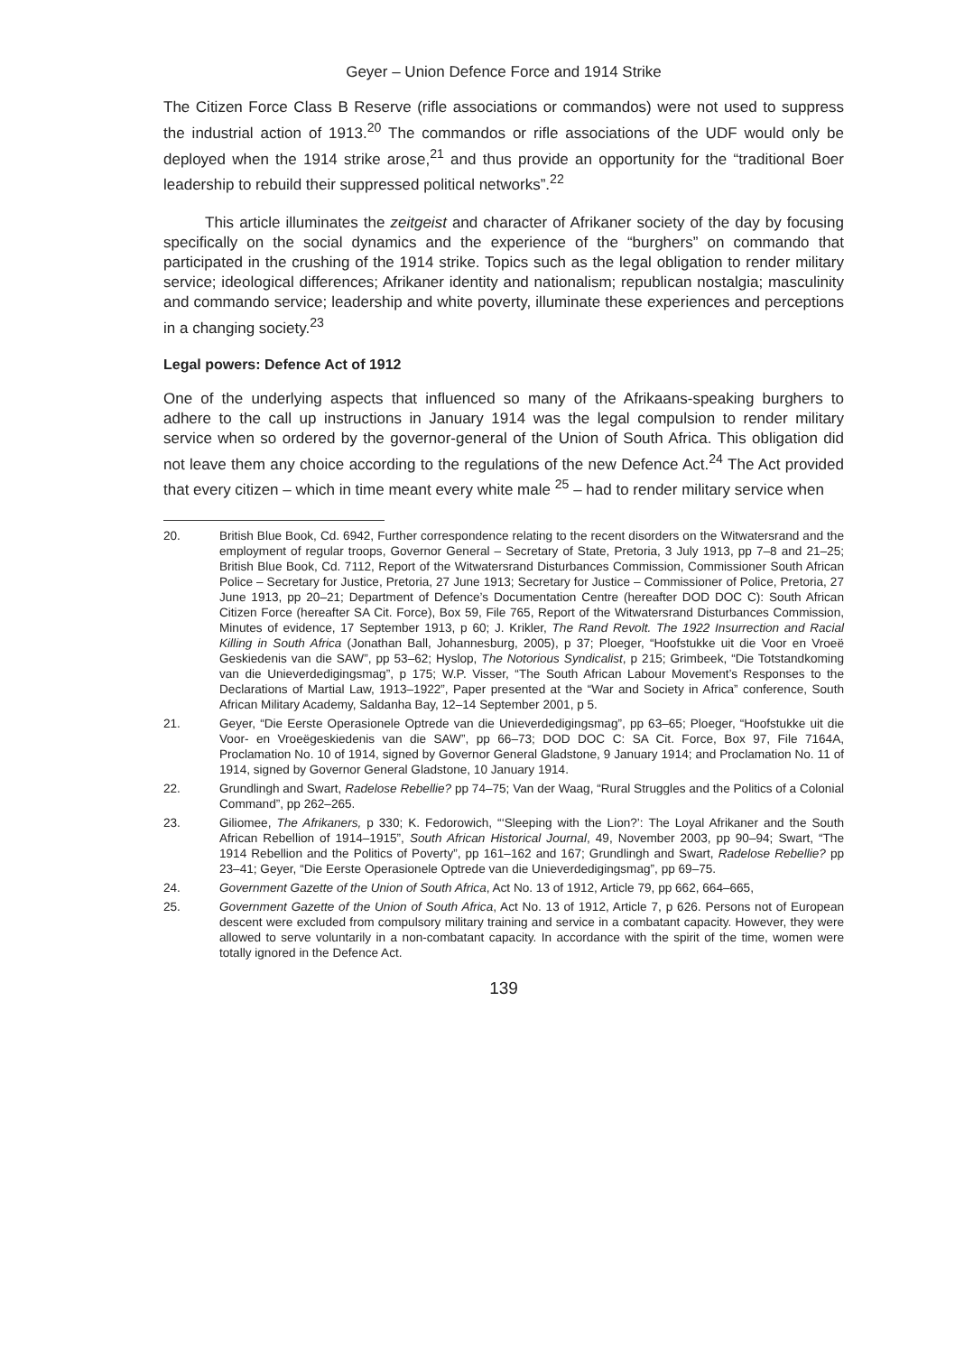Geyer – Union Defence Force and 1914 Strike
The Citizen Force Class B Reserve (rifle associations or commandos) were not used to suppress the industrial action of 1913.<sup>20</sup> The commandos or rifle associations of the UDF would only be deployed when the 1914 strike arose,<sup>21</sup> and thus provide an opportunity for the “traditional Boer leadership to rebuild their suppressed political networks”.<sup>22</sup>
This article illuminates the zeitgeist and character of Afrikaner society of the day by focusing specifically on the social dynamics and the experience of the “burghers” on commando that participated in the crushing of the 1914 strike. Topics such as the legal obligation to render military service; ideological differences; Afrikaner identity and nationalism; republican nostalgia; masculinity and commando service; leadership and white poverty, illuminate these experiences and perceptions in a changing society.<sup>23</sup>
Legal powers: Defence Act of 1912
One of the underlying aspects that influenced so many of the Afrikaans-speaking burghers to adhere to the call up instructions in January 1914 was the legal compulsion to render military service when so ordered by the governor-general of the Union of South Africa. This obligation did not leave them any choice according to the regulations of the new Defence Act.<sup>24</sup> The Act provided that every citizen – which in time meant every white male <sup>25</sup> – had to render military service when
20. British Blue Book, Cd. 6942, Further correspondence relating to the recent disorders on the Witwatersrand and the employment of regular troops, Governor General – Secretary of State, Pretoria, 3 July 1913, pp 7–8 and 21–25; British Blue Book, Cd. 7112, Report of the Witwatersrand Disturbances Commission, Commissioner South African Police – Secretary for Justice, Pretoria, 27 June 1913; Secretary for Justice – Commissioner of Police, Pretoria, 27 June 1913, pp 20–21; Department of Defence’s Documentation Centre (hereafter DOD DOC C): South African Citizen Force (hereafter SA Cit. Force), Box 59, File 765, Report of the Witwatersrand Disturbances Commission, Minutes of evidence, 17 September 1913, p 60; J. Krikler, The Rand Revolt. The 1922 Insurrection and Racial Killing in South Africa (Jonathan Ball, Johannesburg, 2005), p 37; Ploeger, “Hoofstukke uit die Voor en Vroeë Geskiedenis van die SAW”, pp 53–62; Hyslop, The Notorious Syndicalist, p 215; Grimbeek, “Die Totstandkoming van die Unieverdedigingsmag”, p 175; W.P. Visser, “The South African Labour Movement’s Responses to the Declarations of Martial Law, 1913–1922”, Paper presented at the “War and Society in Africa” conference, South African Military Academy, Saldanha Bay, 12–14 September 2001, p 5.
21. Geyer, “Die Eerste Operasionele Optrede van die Unieverdedigingsmag”, pp 63–65; Ploeger, “Hoofstukke uit die Voor- en Vroeëgeskiedenis van die SAW”, pp 66–73; DOD DOC C: SA Cit. Force, Box 97, File 7164A, Proclamation No. 10 of 1914, signed by Governor General Gladstone, 9 January 1914; and Proclamation No. 11 of 1914, signed by Governor General Gladstone, 10 January 1914.
22. Grundlingh and Swart, Radelose Rebellie? pp 74–75; Van der Waag, “Rural Struggles and the Politics of a Colonial Command”, pp 262–265.
23. Giliomee, The Afrikaners, p 330; K. Fedorowich, “‘Sleeping with the Lion?’: The Loyal Afrikaner and the South African Rebellion of 1914–1915”, South African Historical Journal, 49, November 2003, pp 90–94; Swart, “The 1914 Rebellion and the Politics of Poverty”, pp 161–162 and 167; Grundlingh and Swart, Radelose Rebellie? pp 23–41; Geyer, “Die Eerste Operasionele Optrede van die Unieverdedigingsmag”, pp 69–75.
24. Government Gazette of the Union of South Africa, Act No. 13 of 1912, Article 79, pp 662, 664–665,
25. Government Gazette of the Union of South Africa, Act No. 13 of 1912, Article 7, p 626. Persons not of European descent were excluded from compulsory military training and service in a combatant capacity. However, they were allowed to serve voluntarily in a non-combatant capacity. In accordance with the spirit of the time, women were totally ignored in the Defence Act.
139